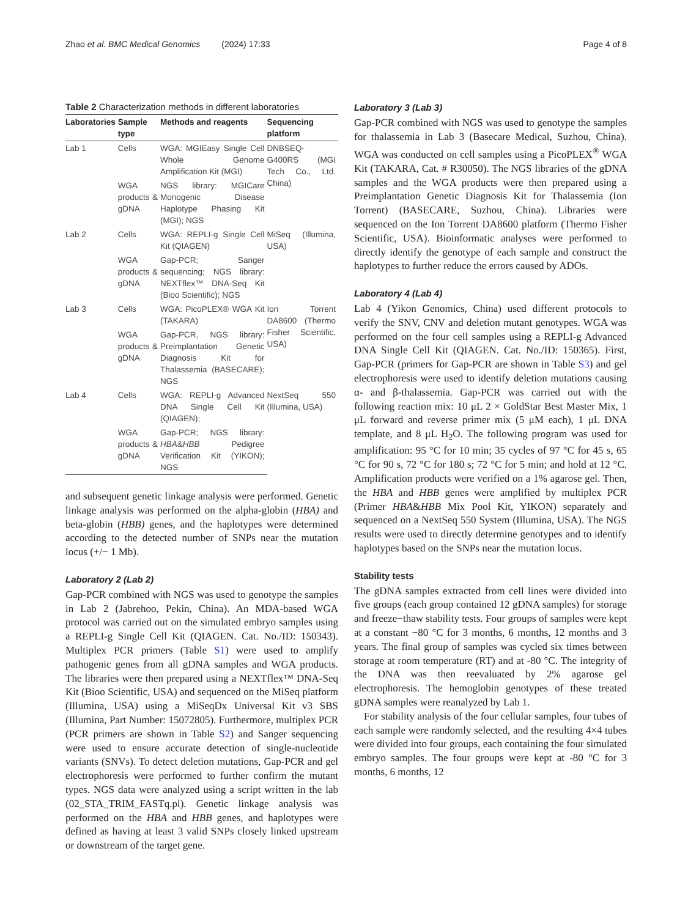Zhao et al. BMC Medical Genomics (2024) 17:33 Page 4 of 8
Table 2 Characterization methods in different laboratories
| Laboratories | Sample type | Methods and reagents | Sequencing platform |
| --- | --- | --- | --- |
| Lab 1 | Cells | WGA: MGIEasy Single Cell Whole Genome Amplification Kit (MGI) | DNBSEQ-G400RS (MGI Tech Co., Ltd. China) |
| | WGA products & gDNA | NGS library: MGICare Monogenic Disease Haplotype Phasing Kit (MGI); NGS | |
| Lab 2 | Cells | WGA: REPLI-g Single Cell Kit (QIAGEN) | MiSeq (Illumina, USA) |
| | WGA products & gDNA | Gap-PCR; Sanger sequencing; NGS library: NEXTflex™ DNA-Seq Kit (Bioo Scientific); NGS | |
| Lab 3 | Cells | WGA: PicoPLEX® WGA Kit (TAKARA) | Ion Torrent DA8600 (Thermo Fisher Scientific, USA) |
| | WGA products & gDNA | Gap-PCR, NGS library: Preimplantation Genetic Diagnosis Kit for Thalassemia (BASECARE); NGS | |
| Lab 4 | Cells | WGA: REPLI-g Advanced DNA Single Cell Kit (QIAGEN); | NextSeq 550 (Illumina, USA) |
| | WGA products & gDNA | Gap-PCR; NGS library: HBA & HBB Pedigree Verification Kit (YIKON); NGS | |
and subsequent genetic linkage analysis were performed. Genetic linkage analysis was performed on the alpha-globin (HBA) and beta-globin (HBB) genes, and the haplotypes were determined according to the detected number of SNPs near the mutation locus (+/− 1 Mb).
Laboratory 2 (Lab 2)
Gap-PCR combined with NGS was used to genotype the samples in Lab 2 (Jabrehoo, Pekin, China). An MDA-based WGA protocol was carried out on the simulated embryo samples using a REPLI-g Single Cell Kit (QIAGEN. Cat. No./ID: 150343). Multiplex PCR primers (Table S1) were used to amplify pathogenic genes from all gDNA samples and WGA products. The libraries were then prepared using a NEXTflex™ DNA-Seq Kit (Bioo Scientific, USA) and sequenced on the MiSeq platform (Illumina, USA) using a MiSeqDx Universal Kit v3 SBS (Illumina, Part Number: 15072805). Furthermore, multiplex PCR (PCR primers are shown in Table S2) and Sanger sequencing were used to ensure accurate detection of single-nucleotide variants (SNVs). To detect deletion mutations, Gap-PCR and gel electrophoresis were performed to further confirm the mutant types. NGS data were analyzed using a script written in the lab (02_STA_TRIM_FASTq.pl). Genetic linkage analysis was performed on the HBA and HBB genes, and haplotypes were defined as having at least 3 valid SNPs closely linked upstream or downstream of the target gene.
Laboratory 3 (Lab 3)
Gap-PCR combined with NGS was used to genotype the samples for thalassemia in Lab 3 (Basecare Medical, Suzhou, China). WGA was conducted on cell samples using a PicoPLEX<sup>®</sup> WGA Kit (TAKARA, Cat. # R30050). The NGS libraries of the gDNA samples and the WGA products were then prepared using a Preimplantation Genetic Diagnosis Kit for Thalassemia (Ion Torrent) (BASECARE, Suzhou, China). Libraries were sequenced on the Ion Torrent DA8600 platform (Thermo Fisher Scientific, USA). Bioinformatic analyses were performed to directly identify the genotype of each sample and construct the haplotypes to further reduce the errors caused by ADOs.
Laboratory 4 (Lab 4)
Lab 4 (Yikon Genomics, China) used different protocols to verify the SNV, CNV and deletion mutant genotypes. WGA was performed on the four cell samples using a REPLI-g Advanced DNA Single Cell Kit (QIAGEN. Cat. No./ID: 150365). First, Gap-PCR (primers for Gap-PCR are shown in Table S3) and gel electrophoresis were used to identify deletion mutations causing α- and β-thalassemia. Gap-PCR was carried out with the following reaction mix: 10 μL 2 × GoldStar Best Master Mix, 1 μL forward and reverse primer mix (5 μM each), 1 μL DNA template, and 8 μL H<sub>2</sub>O. The following program was used for amplification: 95 °C for 10 min; 35 cycles of 97 °C for 45 s, 65 °C for 90 s, 72 °C for 180 s; 72 °C for 5 min; and hold at 12 °C. Amplification products were verified on a 1% agarose gel. Then, the HBA and HBB genes were amplified by multiplex PCR (Primer HBA&HBB Mix Pool Kit, YIKON) separately and sequenced on a NextSeq 550 System (Illumina, USA). The NGS results were used to directly determine genotypes and to identify haplotypes based on the SNPs near the mutation locus.
Stability tests
The gDNA samples extracted from cell lines were divided into five groups (each group contained 12 gDNA samples) for storage and freeze−thaw stability tests. Four groups of samples were kept at a constant −80 °C for 3 months, 6 months, 12 months and 3 years. The final group of samples was cycled six times between storage at room temperature (RT) and at -80 °C. The integrity of the DNA was then reevaluated by 2% agarose gel electrophoresis. The hemoglobin genotypes of these treated gDNA samples were reanalyzed by Lab 1.
For stability analysis of the four cellular samples, four tubes of each sample were randomly selected, and the resulting 4×4 tubes were divided into four groups, each containing the four simulated embryo samples. The four groups were kept at -80 °C for 3 months, 6 months, 12